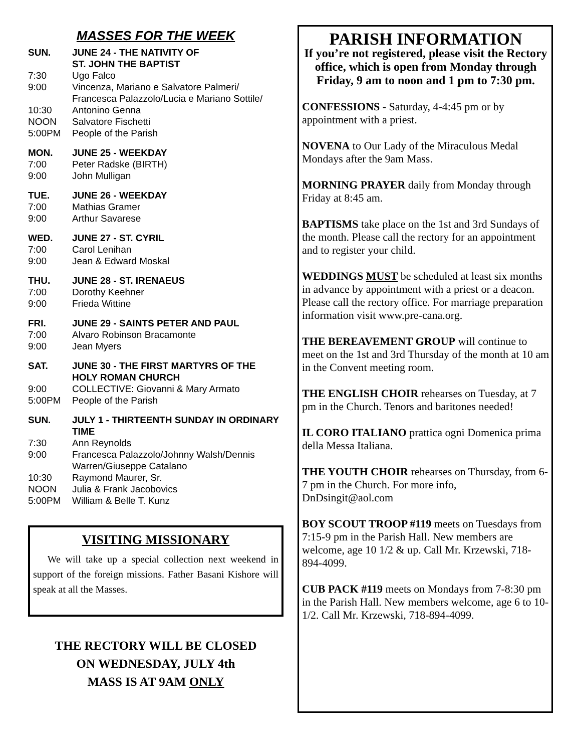MASSES FOR THE WEEK
SUN. JUNE 24 - THE NATIVITY OF
ST. JOHN THE BAPTIST
7:30 Ugo Falco
9:00 Vincenza, Mariano e Salvatore Palmeri/ Francesca Palazzolo/Lucia e Mariano Sottile/
10:30 Antonino Genna
NOON Salvatore Fischetti
5:00PM People of the Parish
MON. JUNE 25 - WEEKDAY
7:00 Peter Radske (BIRTH)
9:00 John Mulligan
TUE. JUNE 26 - WEEKDAY
7:00 Mathias Gramer
9:00 Arthur Savarese
WED. JUNE 27 - ST. CYRIL
7:00 Carol Lenihan
9:00 Jean & Edward Moskal
THU. JUNE 28 - ST. IRENAEUS
7:00 Dorothy Keehner
9:00 Frieda Wittine
FRI. JUNE 29 - SAINTS PETER AND PAUL
7:00 Alvaro Robinson Bracamonte
9:00 Jean Myers
SAT. JUNE 30 - THE FIRST MARTYRS OF THE HOLY ROMAN CHURCH
9:00 COLLECTIVE: Giovanni & Mary Armato
5:00PM People of the Parish
SUN. JULY 1 - THIRTEENTH SUNDAY IN ORDINARY TIME
7:30 Ann Reynolds
9:00 Francesca Palazzolo/Johnny Walsh/Dennis Warren/Giuseppe Catalano
10:30 Raymond Maurer, Sr.
NOON Julia & Frank Jacobovics
5:00PM William & Belle T. Kunz
VISITING MISSIONARY
We will take up a special collection next weekend in support of the foreign missions. Father Basani Kishore will speak at all the Masses.
THE RECTORY WILL BE CLOSED
ON WEDNESDAY, JULY 4th
MASS IS AT 9AM ONLY
PARISH INFORMATION
If you’re not registered, please visit the Rectory office, which is open from Monday through Friday, 9 am to noon and 1 pm to 7:30 pm.
CONFESSIONS - Saturday, 4-4:45 pm or by appointment with a priest.
NOVENA to Our Lady of the Miraculous Medal Mondays after the 9am Mass.
MORNING PRAYER daily from Monday through Friday at 8:45 am.
BAPTISMS take place on the 1st and 3rd Sundays of the month. Please call the rectory for an appointment and to register your child.
WEDDINGS MUST be scheduled at least six months in advance by appointment with a priest or a deacon. Please call the rectory office. For marriage preparation information visit www.pre-cana.org.
THE BEREAVEMENT GROUP will continue to meet on the 1st and 3rd Thursday of the month at 10 am in the Convent meeting room.
THE ENGLISH CHOIR rehearses on Tuesday, at 7 pm in the Church. Tenors and baritones needed!
IL CORO ITALIANO prattica ogni Domenica prima della Messa Italiana.
THE YOUTH CHOIR rehearses on Thursday, from 6-7 pm in the Church. For more info, DnDsingit@aol.com
BOY SCOUT TROOP #119 meets on Tuesdays from 7:15-9 pm in the Parish Hall. New members are welcome, age 10 1/2 & up. Call Mr. Krzewski, 718-894-4099.
CUB PACK #119 meets on Mondays from 7-8:30 pm in the Parish Hall. New members welcome, age 6 to 10-1/2. Call Mr. Krzewski, 718-894-4099.